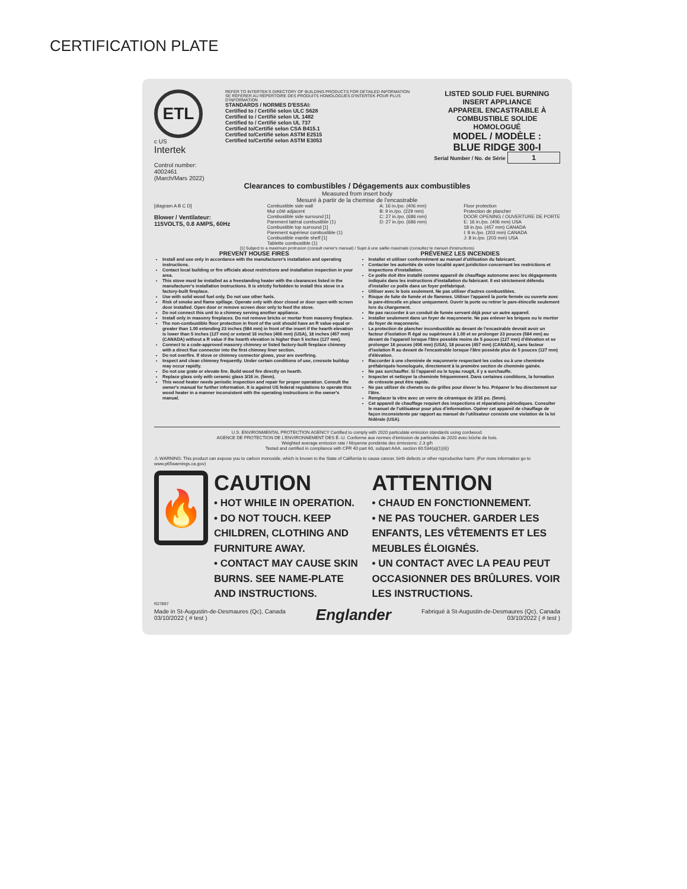CERTIFICATION PLATE
ETL
c US
Intertek
Control number: 4002461
(March/Mars 2022)
REFER TO INTERTEK'S DIRECTORY OF BUILDING PRODUCTS FOR DETAILED INFORMATION
SE RÉFÉRER AU RÉPERTOIRE DES PRODUITS HOMOLOGUÉS D'INTERTEK POUR PLUS D'INFORMATION
STANDARDS / NORMES D'ESSAI:
Certified to / Certifié selon ULC S628
Certified to / Certifié selon UL 1482
Certified to / Certifié selon UL 737
Certified to/Certifié selon CSA B415.1
Certified to/Certifié selon ASTM E2515
Certified to/Certifié selon ASTM E3053
LISTED SOLID FUEL BURNING
INSERT APPLIANCE
APPAREIL ENCASTRABLE À
COMBUSTIBLE SOLIDE HOMOLOGUÉ
MODEL / MODÈLE :
BLUE RIDGE 300-I
Serial Number / No. de Série 1
Clearances to combustibles / Dégagements aux combustibles
Measured from insert body
Mesuré à partir de la chemise de l'encastrable
[diagram A B C D]
Blower / Ventilateur:
115VOLTS, 0.8 AMPS, 60Hz
Combustible side wall
Mur côté adjacent
Combustible side surround [1]
Parement latéral combustible (1)
Combustible top surround [1]
Parement supérieur combustible (1)
Combustible mantle shelf [1]
Tablette combustible (1)
A: 16 in./po. (406 mm)
B: 9 in./po. (229 mm)
C: 27 in./po. (686 mm)
D: 27 in./po. (686 mm)
Floor protection
Protection de plancher
DOOR OPENING / OUVERTURE DE PORTE
E: 16 in./po. (406 mm) USA
18 in./po. (457 mm) CANADA
I: 8 in./po. (203 mm) CANADA
J: 8 in./po. (203 mm) USA
[1] Subject to a maximum protrusion (consult owner's manual) / Sujet à une saillie maximale (consultez le manuel d'instructions)
PREVENT HOUSE FIRES
Install and use only in accordance with the manufacturer's installation and operating instructions.
Contact local building or fire officials about restrictions and installation inspection in your area.
This stove must be installed as a freestanding heater with the clearances listed in the manufacturer's installation instructions. It is strictly forbidden to install this stove in a factory-built fireplace.
Use with solid wood fuel only. Do not use other fuels.
Risk of smoke and flame spillage. Operate only with door closed or door open with screen door installed. Open door or remove screen door only to feed the stove.
Do not connect this unit to a chimney serving another appliance.
Install only in masonry fireplaces. Do not remove bricks or mortar from masonry fireplace.
The non-combustible floor protection in front of the unit should have an R value equal or greater than 1.00 extending 23 inches (584 mm) in front of the insert if the hearth elevation is lower than 5 inches (127 mm) or extend 16 inches (406 mm) (USA), 18 inches (457 mm) (CANADA) without a R value if the hearth elevation is higher than 5 inches (127 mm).
Connect to a code-approved masonry chimney or listed factory-built fireplace chimney with a direct flue connector into the first chimney liner section.
Do not overfire. If stove or chimney connector glows, your are overfiring.
Inspect and clean chimney frequently. Under certain conditions of use, creosote buildup may occur rapidly.
Do not use grate or elevate fire. Build wood fire directly on hearth.
Replace glass only with ceramic glass 3/16 in. (5mm).
This wood heater needs periodic inspection and repair for proper operation. Consult the owner's manual for further information. It is against US federal regulations to operate this wood heater in a manner inconsistent with the operating instructions in the owner's manual.
PRÉVENEZ LES INCENDIES
Installer et utiliser conformément au manuel d'utilisation du fabricant.
Contacter les autorités de votre localité ayant juridiction concernant les restrictions et inspections d'installation.
Ce poêle doit être installé comme appareil de chauffage autonome avec les dégagements indiqués dans les instructions d'installation du fabricant. Il est strictement défendu d'installer ce poêle dans un foyer préfabriqué.
Utiliser avec le bois seulement. Ne pas utiliser d'autres combustibles.
Risque de fuite de fumée et de flammes. Utiliser l'appareil la porte fermée ou ouverte avec le pare-étincelle en place uniquement. Ouvrir la porte ou retirer le pare-étincelle seulement lors du chargement.
Ne pas raccorder à un conduit de fumée servant déjà pour un autre appareil.
Installer seulement dans un foyer de maçonnerie. Ne pas enlever les briques ou le mortier du foyer de maçonnerie.
La protection de plancher incombustible au devant de l'encastrable devrait avoir un facteur d'isolation R égal ou supérieure à 1.00 et se prolonger 23 pouces (584 mm) au devant de l'appareil lorsque l'âtre possède moins de 5 pouces (127 mm) d'élévation et se prolonger 16 pouces (406 mm) (USA), 18 pouces (457 mm) (CANADA), sans facteur d'isolation R au devant de l'encastrable lorsque l'âtre possède plus de 5 pouces (127 mm) d'élévation.
Raccorder à une cheminée de maçonnerie respectant les codes ou à une cheminée préfabriquée homologuée, directement à la première section de cheminée gainée.
Ne pas surchauffer. Si l'appareil ou le tuyau rougit, il y a surchauffe.
Inspecter et nettoyer la cheminée fréquemment. Dans certaines conditions, la formation de créosote peut être rapide.
Ne pas utiliser de chenets ou de grilles pour élever le feu. Préparer le feu directement sur l'âtre.
Remplacer la vitre avec un verre de céramique de 3/16 po. (5mm).
Cet appareil de chauffage requiert des inspections et réparations périodiques. Consulter le manuel de l'utilisateur pour plus d'information. Opérer cet appareil de chauffage de façon inconsistente par rapport au manuel de l'utilisateur consiste une violation de la loi fédérale (USA).
U.S. ENVIRONMENTAL PROTECTION AGENCY Certified to comply with 2020 particulate emission standards using cordwood.
AGENCE DE PROTECTION DE L'ENVIRONNEMENT DES É.-U. Conforme aux normes d'émission de particules de 2020 avec bûche de bois.
Weighted average emission rate / Moyenne pondérée des émissions: 2.3 g/h
Tested and certified in compliance with CFR 40 part 60, subpart AAA, section 60.534(a)(1)(ii))
⚠ WARNING: This product can expose you to carbon monoxide, which is known to the State of California to cause cancer, birth defects or other reproductive harm. (For more information go to www.p65warnings.ca.gov)
🔥
CAUTION
• HOT WHILE IN OPERATION.
• DO NOT TOUCH. KEEP CHILDREN, CLOTHING AND FURNITURE AWAY.
• CONTACT MAY CAUSE SKIN BURNS. SEE NAME-PLATE AND INSTRUCTIONS.
ATTENTION
• CHAUD EN FONCTIONNEMENT.
• NE PAS TOUCHER. GARDER LES ENFANTS, LES VÊTEMENTS ET LES MEUBLES ÉLOIGNÉS.
• UN CONTACT AVEC LA PEAU PEUT OCCASIONNER DES BRÛLURES. VOIR LES INSTRUCTIONS.
R27897
Made in St-Augustin-de-Desmaures (Qc), Canada
03/10/2022 ( # test )
Englander
Fabriqué à St-Augustin-de-Desmaures (Qc), Canada
03/10/2022 ( # test )